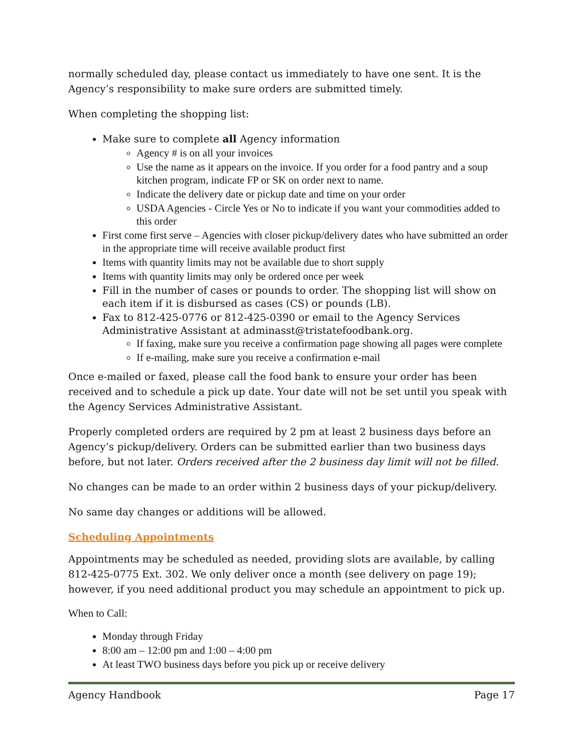normally scheduled day, please contact us immediately to have one sent. It is the Agency’s responsibility to make sure orders are submitted timely.
When completing the shopping list:
Make sure to complete all Agency information
Agency # is on all your invoices
Use the name as it appears on the invoice. If you order for a food pantry and a soup kitchen program, indicate FP or SK on order next to name.
Indicate the delivery date or pickup date and time on your order
USDA Agencies - Circle Yes or No to indicate if you want your commodities added to this order
First come first serve – Agencies with closer pickup/delivery dates who have submitted an order in the appropriate time will receive available product first
Items with quantity limits may not be available due to short supply
Items with quantity limits may only be ordered once per week
Fill in the number of cases or pounds to order. The shopping list will show on each item if it is disbursed as cases (CS) or pounds (LB).
Fax to 812-425-0776 or 812-425-0390 or email to the Agency Services Administrative Assistant at adminasst@tristatefoodbank.org.
If faxing, make sure you receive a confirmation page showing all pages were complete
If e-mailing, make sure you receive a confirmation e-mail
Once e-mailed or faxed, please call the food bank to ensure your order has been received and to schedule a pick up date. Your date will not be set until you speak with the Agency Services Administrative Assistant.
Properly completed orders are required by 2 pm at least 2 business days before an Agency’s pickup/delivery. Orders can be submitted earlier than two business days before, but not later. Orders received after the 2 business day limit will not be filled.
No changes can be made to an order within 2 business days of your pickup/delivery.
No same day changes or additions will be allowed.
Scheduling Appointments
Appointments may be scheduled as needed, providing slots are available, by calling 812-425-0775 Ext. 302. We only deliver once a month (see delivery on page 19); however, if you need additional product you may schedule an appointment to pick up.
When to Call:
Monday through Friday
8:00 am – 12:00 pm and 1:00 – 4:00 pm
At least TWO business days before you pick up or receive delivery
Agency Handbook Page 17